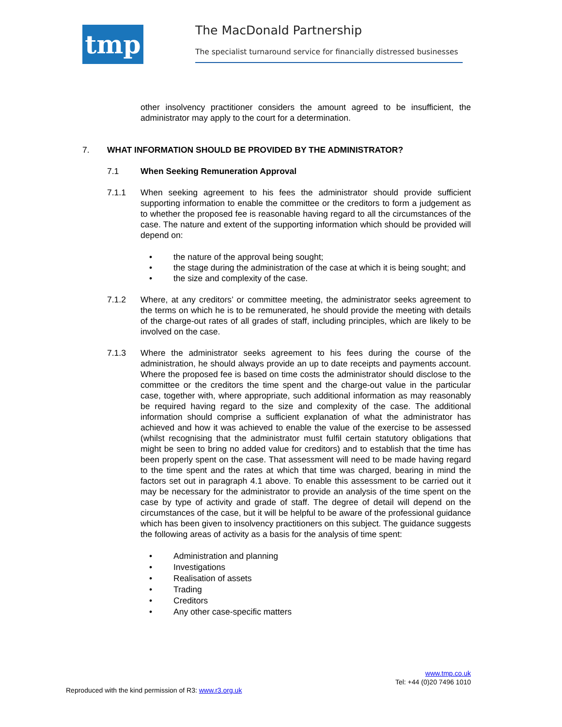tmp The MacDonald Partnership
The specialist turnaround service for financially distressed businesses
other insolvency practitioner considers the amount agreed to be insufficient, the administrator may apply to the court for a determination.
7. WHAT INFORMATION SHOULD BE PROVIDED BY THE ADMINISTRATOR?
7.1 When Seeking Remuneration Approval
7.1.1 When seeking agreement to his fees the administrator should provide sufficient supporting information to enable the committee or the creditors to form a judgement as to whether the proposed fee is reasonable having regard to all the circumstances of the case. The nature and extent of the supporting information which should be provided will depend on:
• the nature of the approval being sought;
• the stage during the administration of the case at which it is being sought; and
• the size and complexity of the case.
7.1.2 Where, at any creditors’ or committee meeting, the administrator seeks agreement to the terms on which he is to be remunerated, he should provide the meeting with details of the charge-out rates of all grades of staff, including principles, which are likely to be involved on the case.
7.1.3 Where the administrator seeks agreement to his fees during the course of the administration, he should always provide an up to date receipts and payments account. Where the proposed fee is based on time costs the administrator should disclose to the committee or the creditors the time spent and the charge-out value in the particular case, together with, where appropriate, such additional information as may reasonably be required having regard to the size and complexity of the case. The additional information should comprise a sufficient explanation of what the administrator has achieved and how it was achieved to enable the value of the exercise to be assessed (whilst recognising that the administrator must fulfil certain statutory obligations that might be seen to bring no added value for creditors) and to establish that the time has been properly spent on the case. That assessment will need to be made having regard to the time spent and the rates at which that time was charged, bearing in mind the factors set out in paragraph 4.1 above. To enable this assessment to be carried out it may be necessary for the administrator to provide an analysis of the time spent on the case by type of activity and grade of staff. The degree of detail will depend on the circumstances of the case, but it will be helpful to be aware of the professional guidance which has been given to insolvency practitioners on this subject. The guidance suggests the following areas of activity as a basis for the analysis of time spent:
• Administration and planning
• Investigations
• Realisation of assets
• Trading
• Creditors
• Any other case-specific matters
www.tmp.co.uk
Tel: +44 (0)20 7496 1010
Reproduced with the kind permission of R3: www.r3.org.uk